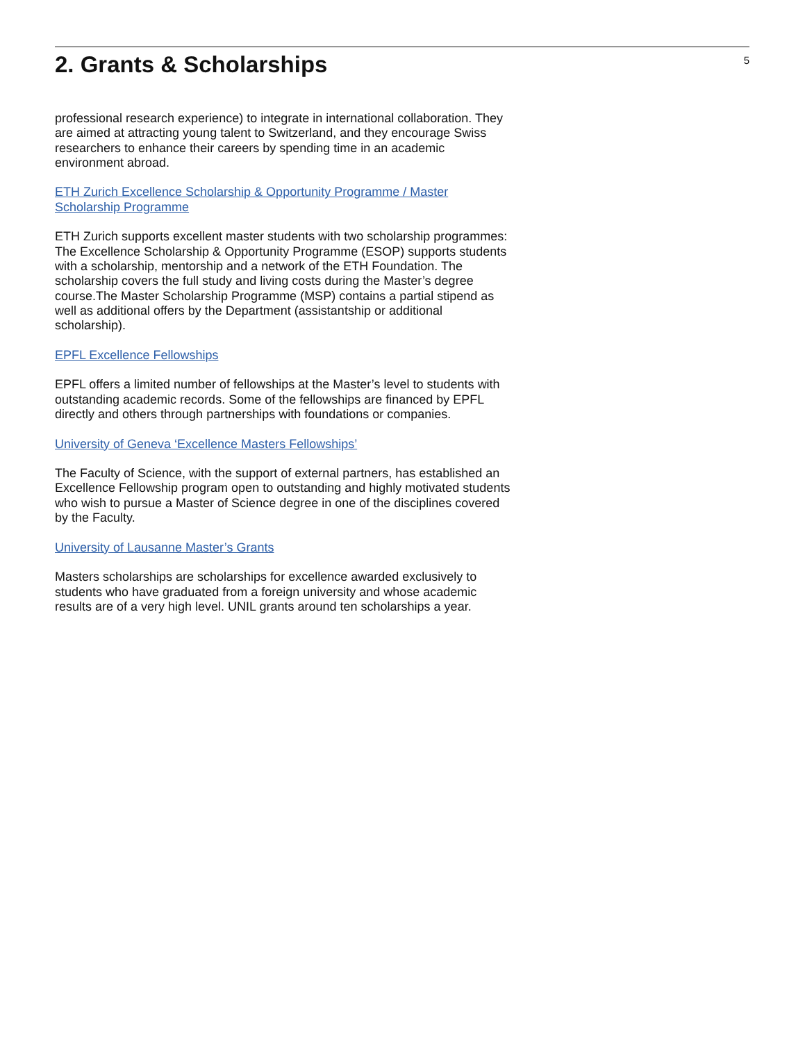2. Grants & Scholarships
5
professional research experience) to integrate in international collaboration. They are aimed at attracting young talent to Switzerland, and they encourage Swiss researchers to enhance their careers by spending time in an academic environment abroad.
ETH Zurich Excellence Scholarship & Opportunity Programme / Master Scholarship Programme
ETH Zurich supports excellent master students with two scholarship programmes: The Excellence Scholarship & Opportunity Programme (ESOP) supports students with a scholarship, mentorship and a network of the ETH Foundation. The scholarship covers the full study and living costs during the Master’s degree course.The Master Scholarship Programme (MSP) contains a partial stipend as well as additional offers by the Department (assistantship or additional scholarship).
EPFL Excellence Fellowships
EPFL offers a limited number of fellowships at the Master’s level to students with outstanding academic records. Some of the fellowships are financed by EPFL directly and others through partnerships with foundations or companies.
University of Geneva ‘Excellence Masters Fellowships’
The Faculty of Science, with the support of external partners, has established an Excellence Fellowship program open to outstanding and highly motivated students who wish to pursue a Master of Science degree in one of the disciplines covered by the Faculty.
University of Lausanne Master’s Grants
Masters scholarships are scholarships for excellence awarded exclusively to students who have graduated from a foreign university and whose academic results are of a very high level. UNIL grants around ten scholarships a year.